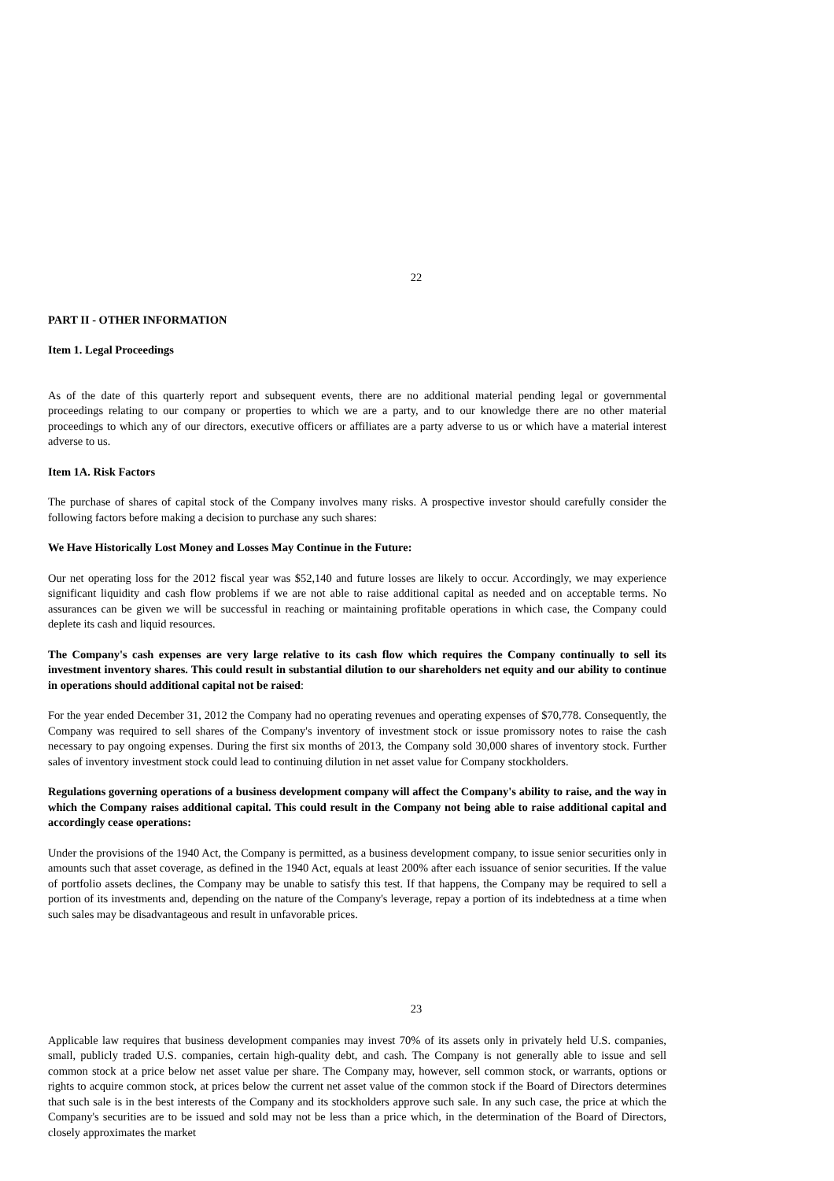22
PART II - OTHER INFORMATION
Item 1. Legal Proceedings
As of the date of this quarterly report and subsequent events, there are no additional material pending legal or governmental proceedings relating to our company or properties to which we are a party, and to our knowledge there are no other material proceedings to which any of our directors, executive officers or affiliates are a party adverse to us or which have a material interest adverse to us.
Item 1A. Risk Factors
The purchase of shares of capital stock of the Company involves many risks. A prospective investor should carefully consider the following factors before making a decision to purchase any such shares:
We Have Historically Lost Money and Losses May Continue in the Future:
Our net operating loss for the 2012 fiscal year was $52,140 and future losses are likely to occur. Accordingly, we may experience significant liquidity and cash flow problems if we are not able to raise additional capital as needed and on acceptable terms. No assurances can be given we will be successful in reaching or maintaining profitable operations in which case, the Company could deplete its cash and liquid resources.
The Company's cash expenses are very large relative to its cash flow which requires the Company continually to sell its investment inventory shares. This could result in substantial dilution to our shareholders net equity and our ability to continue in operations should additional capital not be raised:
For the year ended December 31, 2012 the Company had no operating revenues and operating expenses of $70,778. Consequently, the Company was required to sell shares of the Company's inventory of investment stock or issue promissory notes to raise the cash necessary to pay ongoing expenses. During the first six months of 2013, the Company sold 30,000 shares of inventory stock. Further sales of inventory investment stock could lead to continuing dilution in net asset value for Company stockholders.
Regulations governing operations of a business development company will affect the Company's ability to raise, and the way in which the Company raises additional capital. This could result in the Company not being able to raise additional capital and accordingly cease operations:
Under the provisions of the 1940 Act, the Company is permitted, as a business development company, to issue senior securities only in amounts such that asset coverage, as defined in the 1940 Act, equals at least 200% after each issuance of senior securities. If the value of portfolio assets declines, the Company may be unable to satisfy this test. If that happens, the Company may be required to sell a portion of its investments and, depending on the nature of the Company's leverage, repay a portion of its indebtedness at a time when such sales may be disadvantageous and result in unfavorable prices.
23
Applicable law requires that business development companies may invest 70% of its assets only in privately held U.S. companies, small, publicly traded U.S. companies, certain high-quality debt, and cash. The Company is not generally able to issue and sell common stock at a price below net asset value per share. The Company may, however, sell common stock, or warrants, options or rights to acquire common stock, at prices below the current net asset value of the common stock if the Board of Directors determines that such sale is in the best interests of the Company and its stockholders approve such sale. In any such case, the price at which the Company's securities are to be issued and sold may not be less than a price which, in the determination of the Board of Directors, closely approximates the market